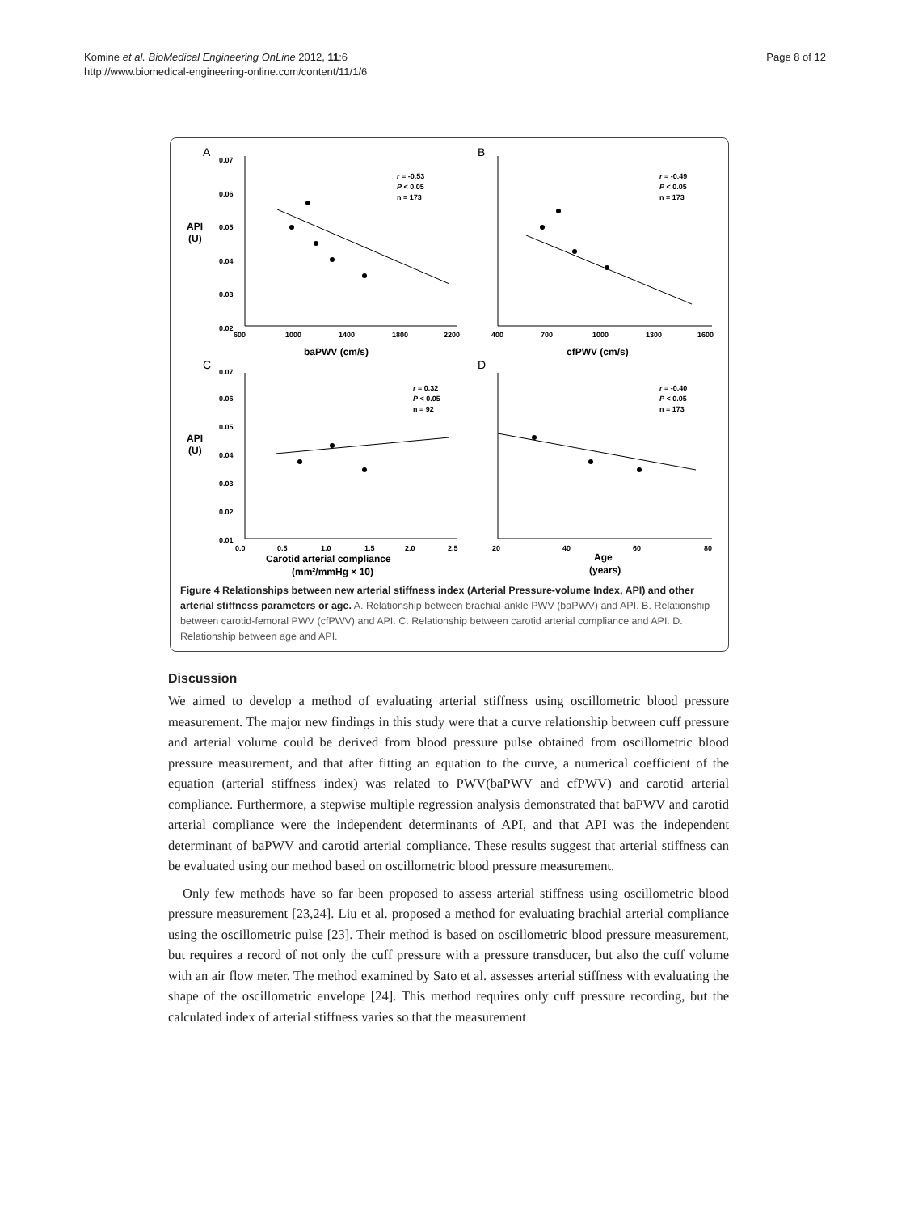Komine et al. BioMedical Engineering OnLine 2012, 11:6
http://www.biomedical-engineering-online.com/content/11/1/6
Page 8 of 12
A
B
C
D
0.07
0.06
0.05
0.04
0.03
0.02
600
1000
1400
1800
2200
400
700
1000
1300
1600
baPWV (cm/s)
cfPWV (cm/s)
API
(U)
API
(U)
r = -0.53
P < 0.05
n = 173
r = -0.49
P < 0.05
n = 173
r = 0.32
P < 0.05
n = 92
r = -0.40
P < 0.05
n = 173
0.07
0.06
0.05
0.04
0.03
0.02
0.01
0.0
0.5
1.0
1.5
2.0
2.5
20
40
60
80
Carotid arterial compliance
(mm²/mmHg × 10)
Age
(years)
Figure 4 Relationships between new arterial stiffness index (Arterial Pressure-volume Index, API) and other arterial stiffness parameters or age. A. Relationship between brachial-ankle PWV (baPWV) and API. B. Relationship between carotid-femoral PWV (cfPWV) and API. C. Relationship between carotid arterial compliance and API. D. Relationship between age and API.
Discussion
We aimed to develop a method of evaluating arterial stiffness using oscillometric blood pressure measurement. The major new findings in this study were that a curve relationship between cuff pressure and arterial volume could be derived from blood pressure pulse obtained from oscillometric blood pressure measurement, and that after fitting an equation to the curve, a numerical coefficient of the equation (arterial stiffness index) was related to PWV(baPWV and cfPWV) and carotid arterial compliance. Furthermore, a stepwise multiple regression analysis demonstrated that baPWV and carotid arterial compliance were the independent determinants of API, and that API was the independent determinant of baPWV and carotid arterial compliance. These results suggest that arterial stiffness can be evaluated using our method based on oscillometric blood pressure measurement.
Only few methods have so far been proposed to assess arterial stiffness using oscillometric blood pressure measurement [23,24]. Liu et al. proposed a method for evaluating brachial arterial compliance using the oscillometric pulse [23]. Their method is based on oscillometric blood pressure measurement, but requires a record of not only the cuff pressure with a pressure transducer, but also the cuff volume with an air flow meter. The method examined by Sato et al. assesses arterial stiffness with evaluating the shape of the oscillometric envelope [24]. This method requires only cuff pressure recording, but the calculated index of arterial stiffness varies so that the measurement